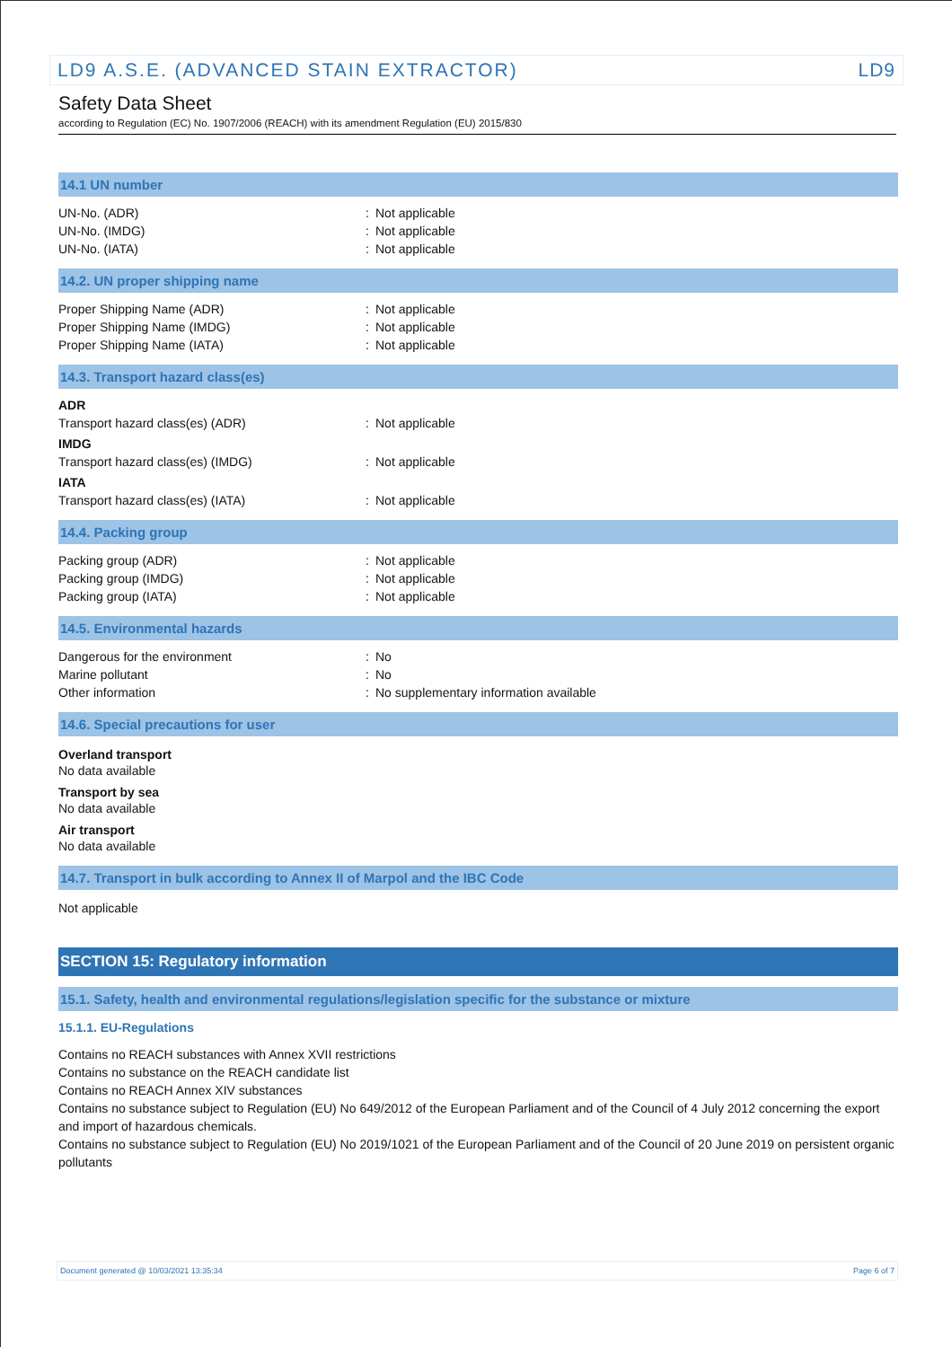LD9 A.S.E. (ADVANCED STAIN EXTRACTOR) LD9
Safety Data Sheet
according to Regulation (EC) No. 1907/2006 (REACH) with its amendment Regulation (EU) 2015/830
14.1 UN number
| UN-No. (ADR) | : | Not applicable |
| UN-No. (IMDG) | : | Not applicable |
| UN-No. (IATA) | : | Not applicable |
14.2. UN proper shipping name
| Proper Shipping Name (ADR) | : | Not applicable |
| Proper Shipping Name (IMDG) | : | Not applicable |
| Proper Shipping Name (IATA) | : | Not applicable |
14.3. Transport hazard class(es)
| ADR | | |
| Transport hazard class(es) (ADR) | : | Not applicable |
| IMDG | | |
| Transport hazard class(es) (IMDG) | : | Not applicable |
| IATA | | |
| Transport hazard class(es) (IATA) | : | Not applicable |
14.4. Packing group
| Packing group (ADR) | : | Not applicable |
| Packing group (IMDG) | : | Not applicable |
| Packing group (IATA) | : | Not applicable |
14.5. Environmental hazards
| Dangerous for the environment | : | No |
| Marine pollutant | : | No |
| Other information | : | No supplementary information available |
14.6. Special precautions for user
Overland transport
No data available
Transport by sea
No data available
Air transport
No data available
14.7. Transport in bulk according to Annex II of Marpol and the IBC Code
Not applicable
SECTION 15: Regulatory information
15.1. Safety, health and environmental regulations/legislation specific for the substance or mixture
15.1.1. EU-Regulations
Contains no REACH substances with Annex XVII restrictions
Contains no substance on the REACH candidate list
Contains no REACH Annex XIV substances
Contains no substance subject to Regulation (EU) No 649/2012 of the European Parliament and of the Council of 4 July 2012 concerning the export and import of hazardous chemicals.
Contains no substance subject to Regulation (EU) No 2019/1021 of the European Parliament and of the Council of 20 June 2019 on persistent organic pollutants
Document generated @ 10/03/2021 13:35:34 Page 6 of 7